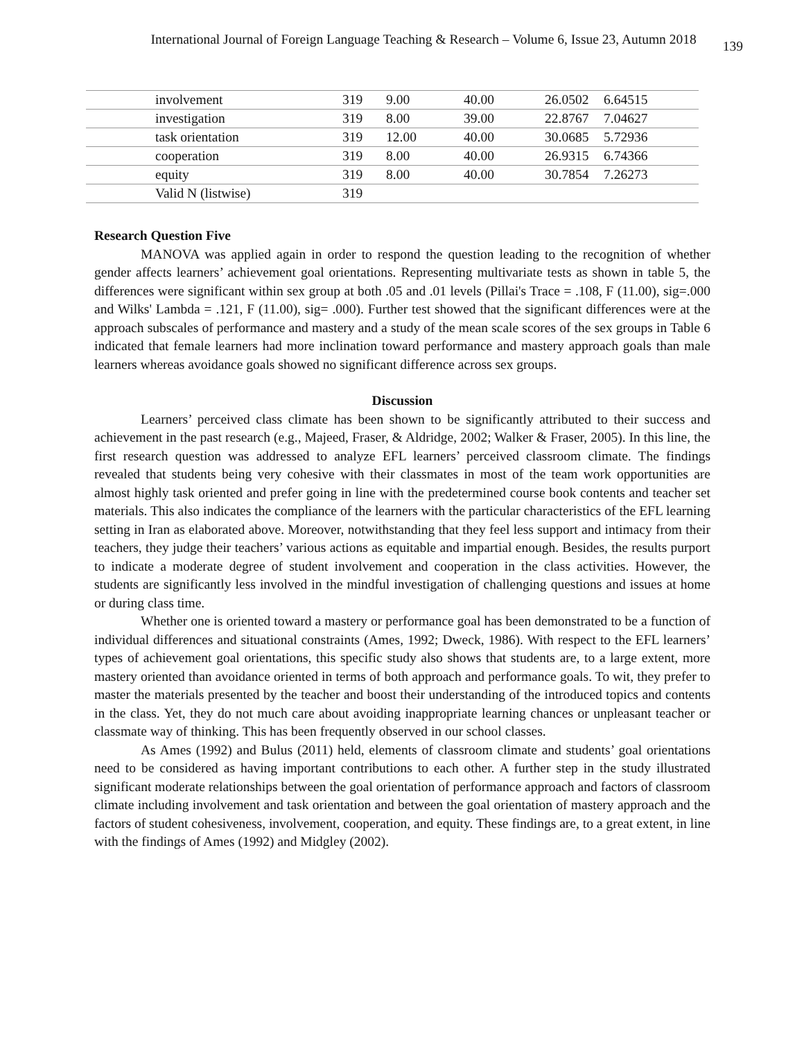International Journal of Foreign Language Teaching & Research – Volume 6, Issue 23, Autumn 2018 139
| | involvement | 319 | 9.00 | 40.00 | 26.0502 | 6.64515 |
| | investigation | 319 | 8.00 | 39.00 | 22.8767 | 7.04627 |
| | task orientation | 319 | 12.00 | 40.00 | 30.0685 | 5.72936 |
| | cooperation | 319 | 8.00 | 40.00 | 26.9315 | 6.74366 |
| | equity | 319 | 8.00 | 40.00 | 30.7854 | 7.26273 |
| | Valid N (listwise) | 319 | | | | |
Research Question Five
MANOVA was applied again in order to respond the question leading to the recognition of whether gender affects learners’ achievement goal orientations. Representing multivariate tests as shown in table 5, the differences were significant within sex group at both .05 and .01 levels (Pillai's Trace = .108, F (11.00), sig=.000 and Wilks' Lambda = .121, F (11.00), sig= .000). Further test showed that the significant differences were at the approach subscales of performance and mastery and a study of the mean scale scores of the sex groups in Table 6 indicated that female learners had more inclination toward performance and mastery approach goals than male learners whereas avoidance goals showed no significant difference across sex groups.
Discussion
Learners’ perceived class climate has been shown to be significantly attributed to their success and achievement in the past research (e.g., Majeed, Fraser, & Aldridge, 2002; Walker & Fraser, 2005). In this line, the first research question was addressed to analyze EFL learners’ perceived classroom climate. The findings revealed that students being very cohesive with their classmates in most of the team work opportunities are almost highly task oriented and prefer going in line with the predetermined course book contents and teacher set materials. This also indicates the compliance of the learners with the particular characteristics of the EFL learning setting in Iran as elaborated above. Moreover, notwithstanding that they feel less support and intimacy from their teachers, they judge their teachers’ various actions as equitable and impartial enough. Besides, the results purport to indicate a moderate degree of student involvement and cooperation in the class activities. However, the students are significantly less involved in the mindful investigation of challenging questions and issues at home or during class time.
Whether one is oriented toward a mastery or performance goal has been demonstrated to be a function of individual differences and situational constraints (Ames, 1992; Dweck, 1986). With respect to the EFL learners’ types of achievement goal orientations, this specific study also shows that students are, to a large extent, more mastery oriented than avoidance oriented in terms of both approach and performance goals. To wit, they prefer to master the materials presented by the teacher and boost their understanding of the introduced topics and contents in the class. Yet, they do not much care about avoiding inappropriate learning chances or unpleasant teacher or classmate way of thinking. This has been frequently observed in our school classes.
As Ames (1992) and Bulus (2011) held, elements of classroom climate and students’ goal orientations need to be considered as having important contributions to each other. A further step in the study illustrated significant moderate relationships between the goal orientation of performance approach and factors of classroom climate including involvement and task orientation and between the goal orientation of mastery approach and the factors of student cohesiveness, involvement, cooperation, and equity. These findings are, to a great extent, in line with the findings of Ames (1992) and Midgley (2002).